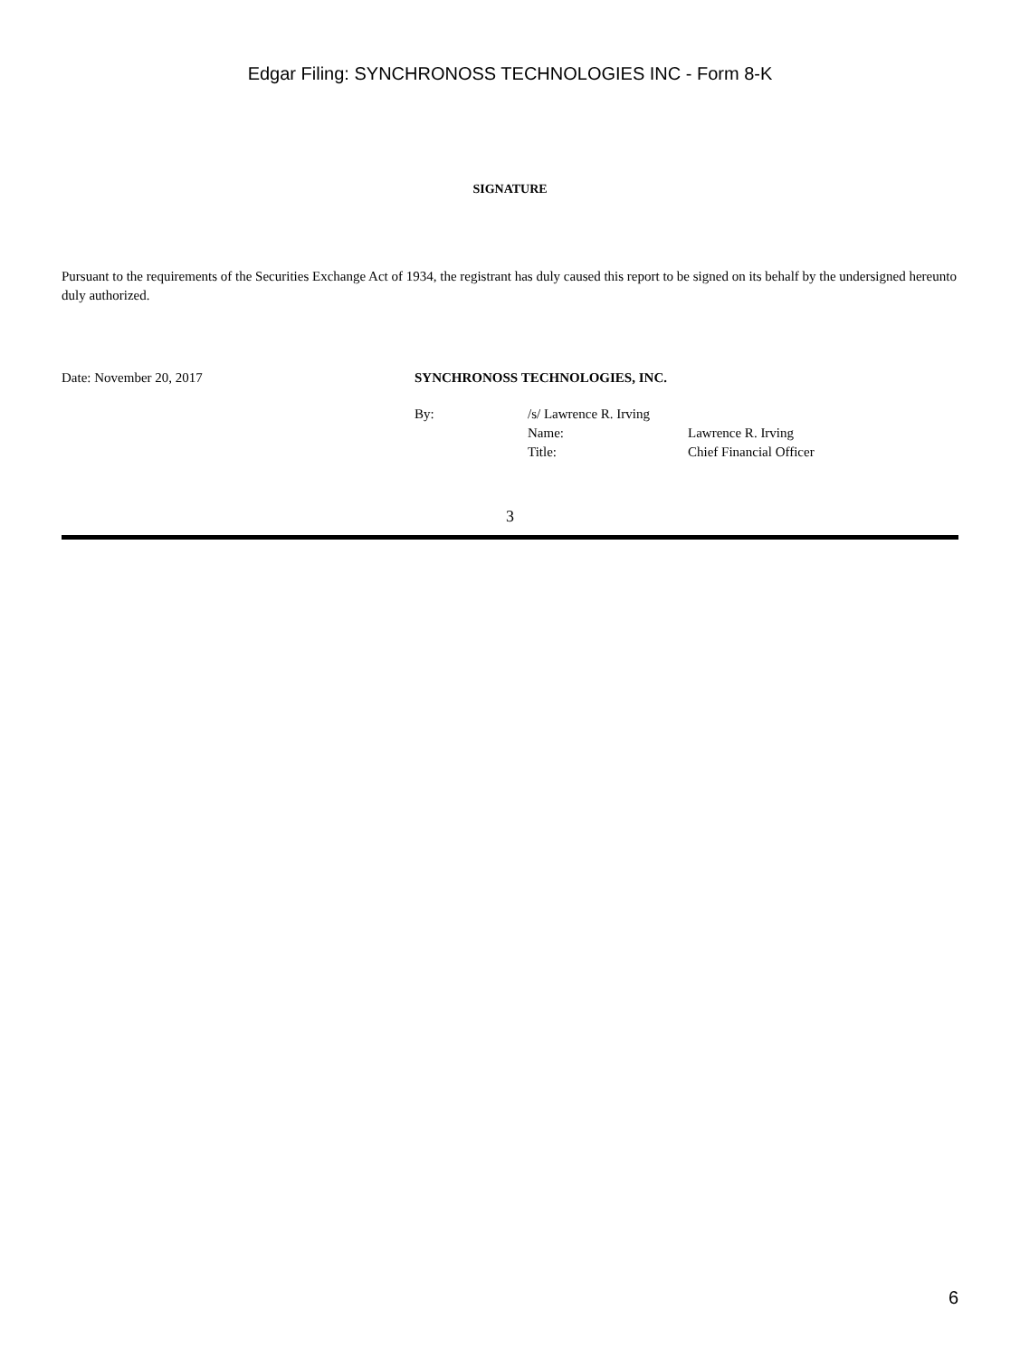Edgar Filing: SYNCHRONOSS TECHNOLOGIES INC - Form 8-K
SIGNATURE
Pursuant to the requirements of the Securities Exchange Act of 1934, the registrant has duly caused this report to be signed on its behalf by the undersigned hereunto duly authorized.
| Date: November 20, 2017 | SYNCHRONOSS TECHNOLOGIES, INC. | | |
| | By: | /s/ Lawrence R. Irving | |
| | | Name: | Lawrence R. Irving |
| | | Title: | Chief Financial Officer |
3
6